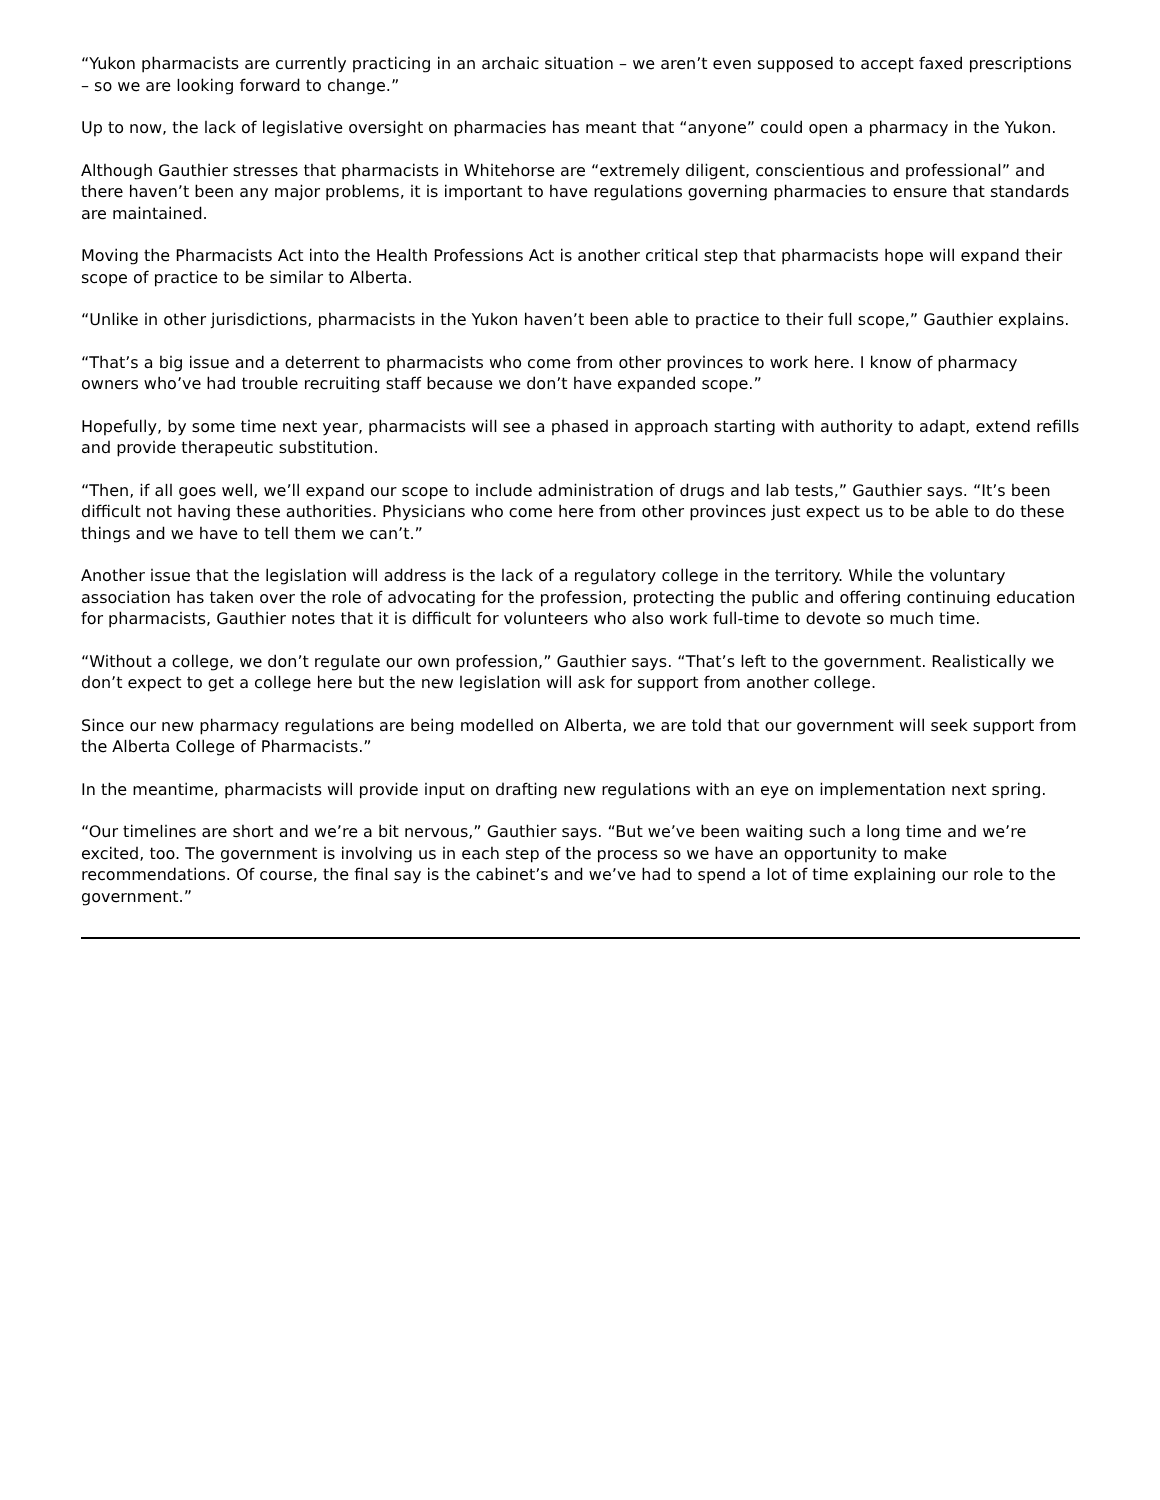“Yukon pharmacists are currently practicing in an archaic situation – we aren’t even supposed to accept faxed prescriptions – so we are looking forward to change.”
Up to now, the lack of legislative oversight on pharmacies has meant that “anyone” could open a pharmacy in the Yukon.
Although Gauthier stresses that pharmacists in Whitehorse are “extremely diligent, conscientious and professional” and there haven’t been any major problems, it is important to have regulations governing pharmacies to ensure that standards are maintained.
Moving the Pharmacists Act into the Health Professions Act is another critical step that pharmacists hope will expand their scope of practice to be similar to Alberta.
“Unlike in other jurisdictions, pharmacists in the Yukon haven’t been able to practice to their full scope,” Gauthier explains.
“That’s a big issue and a deterrent to pharmacists who come from other provinces to work here. I know of pharmacy owners who’ve had trouble recruiting staff because we don’t have expanded scope.”
Hopefully, by some time next year, pharmacists will see a phased in approach starting with authority to adapt, extend refills and provide therapeutic substitution.
“Then, if all goes well, we’ll expand our scope to include administration of drugs and lab tests,” Gauthier says. “It’s been difficult not having these authorities. Physicians who come here from other provinces just expect us to be able to do these things and we have to tell them we can’t.”
Another issue that the legislation will address is the lack of a regulatory college in the territory. While the voluntary association has taken over the role of advocating for the profession, protecting the public and offering continuing education for pharmacists, Gauthier notes that it is difficult for volunteers who also work full-time to devote so much time.
“Without a college, we don’t regulate our own profession,” Gauthier says. “That’s left to the government. Realistically we don’t expect to get a college here but the new legislation will ask for support from another college.
Since our new pharmacy regulations are being modelled on Alberta, we are told that our government will seek support from the Alberta College of Pharmacists.”
In the meantime, pharmacists will provide input on drafting new regulations with an eye on implementation next spring.
“Our timelines are short and we’re a bit nervous,” Gauthier says. “But we’ve been waiting such a long time and we’re excited, too. The government is involving us in each step of the process so we have an opportunity to make recommendations. Of course, the final say is the cabinet’s and we’ve had to spend a lot of time explaining our role to the government.”